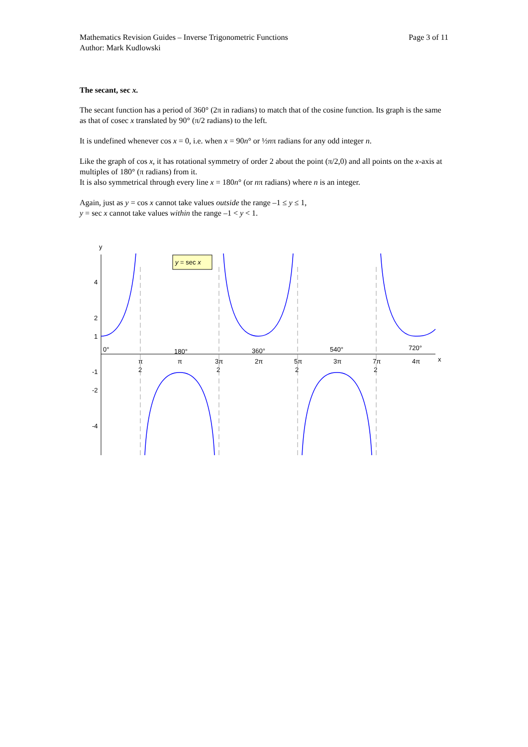Mathematics Revision Guides – Inverse Trigonometric Functions
Author: Mark Kudlowski
Page 3 of 11
The secant, sec x.
The secant function has a period of 360° (2π in radians) to match that of the cosine function. Its graph is the same as that of cosec x translated by 90° (π/2 radians) to the left.
It is undefined whenever cos x = 0, i.e. when x = 90n° or ½nπ radians for any odd integer n.
Like the graph of cos x, it has rotational symmetry of order 2 about the point (π/2,0) and all points on the x-axis at multiples of 180° (π radians) from it.
It is also symmetrical through every line x = 180n° (or nπ radians) where n is an integer.
Again, just as y = cos x cannot take values outside the range –1 ≤ y ≤ 1,
y = sec x cannot take values within the range –1 < y < 1.
y = sec x
y
x
4
2
1
-1
-2
-4
0°
180°
360°
540°
720°
π
2
π
3π
2
2π
5π
2
3π
7π
2
4π